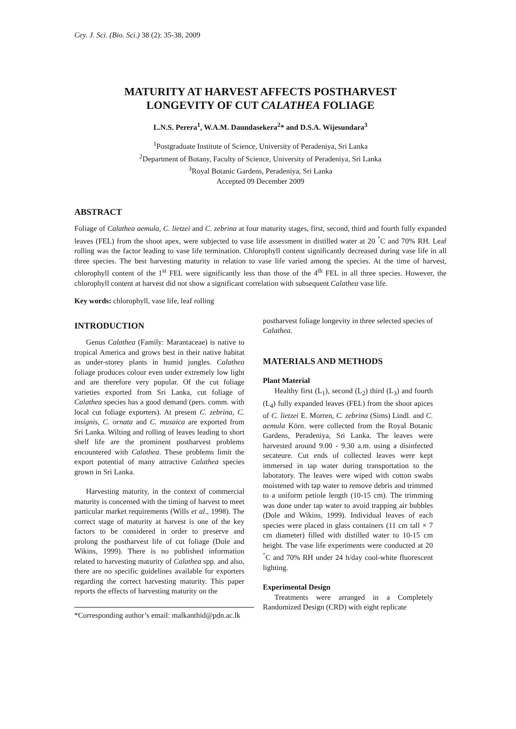Cey. J. Sci. (Bio. Sci.) 38 (2): 35-38, 2009
MATURITY AT HARVEST AFFECTS POSTHARVEST
LONGEVITY OF CUT CALATHEA FOLIAGE
L.N.S. Perera<sup>1</sup>, W.A.M. Daundasekera<sup>2</sup>* and D.S.A. Wijesundara<sup>3</sup>
<sup>1</sup> Postgraduate Institute of Science, University of Peradeniya, Sri Lanka
<sup>2</sup> Department of Botany, Faculty of Science, University of Peradeniya, Sri Lanka
<sup>3</sup> Royal Botanic Gardens, Peradeniya, Sri Lanka
Accepted 09 December 2009
ABSTRACT
Foliage of Calathea aemula, C. lietzei and C. zebrina at four maturity stages, first, second, third and fourth fully expanded leaves (FEL) from the shoot apex, were subjected to vase life assessment in distilled water at 20 <sup>°</sup>C and 70% RH. Leaf rolling was the factor leading to vase life termination. Chlorophyll content significantly decreased during vase life in all three species. The best harvesting maturity in relation to vase life varied among the species. At the time of harvest, chlorophyll content of the 1<sup>st</sup> FEL were significantly less than those of the 4<sup>th</sup> FEL in all three species. However, the chlorophyll content at harvest did not show a significant correlation with subsequent Calathea vase life.
Key words: chlorophyll, vase life, leaf rolling
INTRODUCTION
Genus Calathea (Family: Marantaceae) is native to tropical America and grows best in their native habitat as under-storey plants in humid jungles. Calathea foliage produces colour even under extremely low light and are therefore very popular. Of the cut foliage varieties exported from Sri Lanka, cut foliage of Calathea species has a good demand (pers. comm. with local cut foliage exporters). At present C. zebrina, C. insignis, C. ornata and C. musaica are exported from Sri Lanka. Wilting and rolling of leaves leading to short shelf life are the prominent postharvest problems encountered with Calathea. These problems limit the export potential of many attractive Calathea species grown in Sri Lanka.
Harvesting maturity, in the context of commercial maturity is concerned with the timing of harvest to meet particular market requirements (Wills et al., 1998). The correct stage of maturity at harvest is one of the key factors to be considered in order to preserve and prolong the postharvest life of cut foliage (Dole and Wikins, 1999). There is no published information related to harvesting maturity of Calathea spp. and also, there are no specific guidelines available for exporters regarding the correct harvesting maturity. This paper reports the effects of harvesting maturity on the
*Corresponding author’s email: malkanthid@pdn.ac.lk
postharvest foliage longevity in three selected species of Calathea.
MATERIALS AND METHODS
Plant Material
Healthy first (L<sub>1</sub>), second (L<sub>2</sub>) third (L<sub>3</sub>) and fourth (L<sub>4</sub>) fully expanded leaves (FEL) from the shoot apices of C. lietzei E. Morren, C. zebrina (Sims) Lindl. and C. aemula Körn. were collected from the Royal Botanic Gardens, Peradeniya, Sri Lanka. The leaves were harvested around 9.00 - 9.30 a.m. using a disinfected secateure. Cut ends of collected leaves were kept immersed in tap water during transportation to the laboratory. The leaves were wiped with cotton swabs moistened with tap water to remove debris and trimmed to a uniform petiole length (10-15 cm). The trimming was done under tap water to avoid trapping air bubbles (Dole and Wikins, 1999). Individual leaves of each species were placed in glass containers (11 cm tall × 7 cm diameter) filled with distilled water to 10-15 cm height. The vase life experiments were conducted at 20 <sup>°</sup>C and 70% RH under 24 h/day cool-white fluorescent lighting.
Experimental Design
Treatments were arranged in a Completely Randomized Design (CRD) with eight replicate